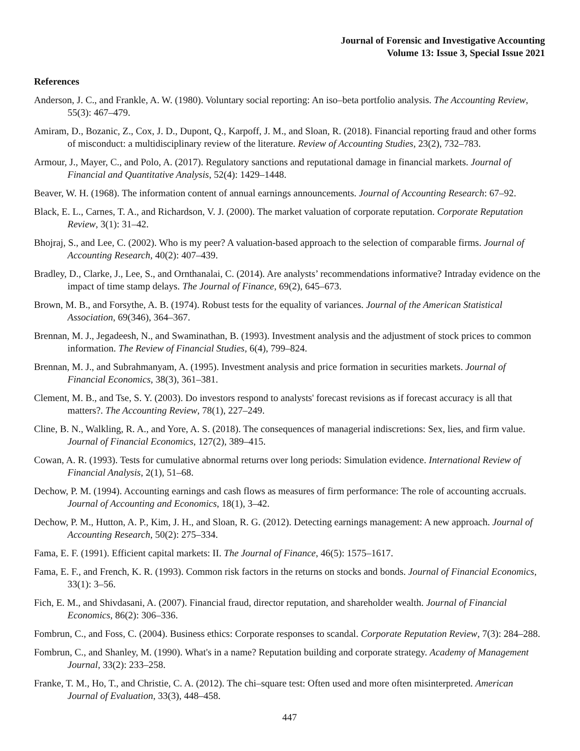Journal of Forensic and Investigative Accounting
Volume 13: Issue 3, Special Issue 2021
References
Anderson, J. C., and Frankle, A. W. (1980). Voluntary social reporting: An iso–beta portfolio analysis. The Accounting Review, 55(3): 467–479.
Amiram, D., Bozanic, Z., Cox, J. D., Dupont, Q., Karpoff, J. M., and Sloan, R. (2018). Financial reporting fraud and other forms of misconduct: a multidisciplinary review of the literature. Review of Accounting Studies, 23(2), 732–783.
Armour, J., Mayer, C., and Polo, A. (2017). Regulatory sanctions and reputational damage in financial markets. Journal of Financial and Quantitative Analysis, 52(4): 1429–1448.
Beaver, W. H. (1968). The information content of annual earnings announcements. Journal of Accounting Research: 67–92.
Black, E. L., Carnes, T. A., and Richardson, V. J. (2000). The market valuation of corporate reputation. Corporate Reputation Review, 3(1): 31–42.
Bhojraj, S., and Lee, C. (2002). Who is my peer? A valuation-based approach to the selection of comparable firms. Journal of Accounting Research, 40(2): 407–439.
Bradley, D., Clarke, J., Lee, S., and Ornthanalai, C. (2014). Are analysts’ recommendations informative? Intraday evidence on the impact of time stamp delays. The Journal of Finance, 69(2), 645–673.
Brown, M. B., and Forsythe, A. B. (1974). Robust tests for the equality of variances. Journal of the American Statistical Association, 69(346), 364–367.
Brennan, M. J., Jegadeesh, N., and Swaminathan, B. (1993). Investment analysis and the adjustment of stock prices to common information. The Review of Financial Studies, 6(4), 799–824.
Brennan, M. J., and Subrahmanyam, A. (1995). Investment analysis and price formation in securities markets. Journal of Financial Economics, 38(3), 361–381.
Clement, M. B., and Tse, S. Y. (2003). Do investors respond to analysts' forecast revisions as if forecast accuracy is all that matters?. The Accounting Review, 78(1), 227–249.
Cline, B. N., Walkling, R. A., and Yore, A. S. (2018). The consequences of managerial indiscretions: Sex, lies, and firm value. Journal of Financial Economics, 127(2), 389–415.
Cowan, A. R. (1993). Tests for cumulative abnormal returns over long periods: Simulation evidence. International Review of Financial Analysis, 2(1), 51–68.
Dechow, P. M. (1994). Accounting earnings and cash flows as measures of firm performance: The role of accounting accruals. Journal of Accounting and Economics, 18(1), 3–42.
Dechow, P. M., Hutton, A. P., Kim, J. H., and Sloan, R. G. (2012). Detecting earnings management: A new approach. Journal of Accounting Research, 50(2): 275–334.
Fama, E. F. (1991). Efficient capital markets: II. The Journal of Finance, 46(5): 1575–1617.
Fama, E. F., and French, K. R. (1993). Common risk factors in the returns on stocks and bonds. Journal of Financial Economics, 33(1): 3–56.
Fich, E. M., and Shivdasani, A. (2007). Financial fraud, director reputation, and shareholder wealth. Journal of Financial Economics, 86(2): 306–336.
Fombrun, C., and Foss, C. (2004). Business ethics: Corporate responses to scandal. Corporate Reputation Review, 7(3): 284–288.
Fombrun, C., and Shanley, M. (1990). What's in a name? Reputation building and corporate strategy. Academy of Management Journal, 33(2): 233–258.
Franke, T. M., Ho, T., and Christie, C. A. (2012). The chi–square test: Often used and more often misinterpreted. American Journal of Evaluation, 33(3), 448–458.
447